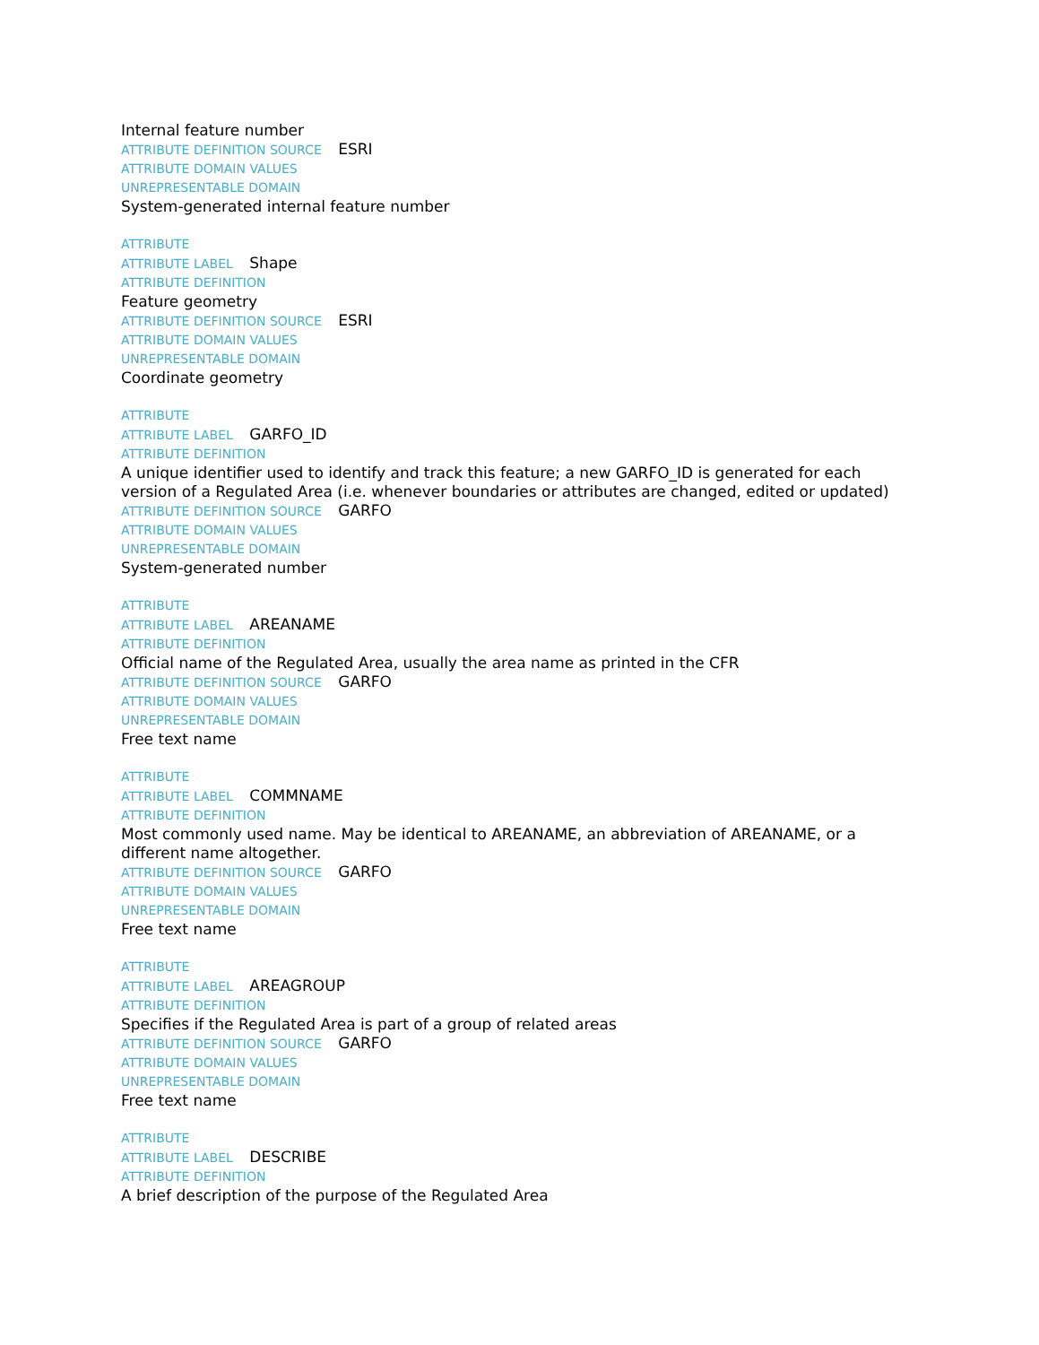Internal feature number
ATTRIBUTE DEFINITION SOURCE ESRI
ATTRIBUTE DOMAIN VALUES
UNREPRESENTABLE DOMAIN
System-generated internal feature number
ATTRIBUTE
ATTRIBUTE LABEL Shape
ATTRIBUTE DEFINITION
Feature geometry
ATTRIBUTE DEFINITION SOURCE ESRI
ATTRIBUTE DOMAIN VALUES
UNREPRESENTABLE DOMAIN
Coordinate geometry
ATTRIBUTE
ATTRIBUTE LABEL GARFO_ID
ATTRIBUTE DEFINITION
A unique identifier used to identify and track this feature; a new GARFO_ID is generated for each version of a Regulated Area (i.e. whenever boundaries or attributes are changed, edited or updated)
ATTRIBUTE DEFINITION SOURCE GARFO
ATTRIBUTE DOMAIN VALUES
UNREPRESENTABLE DOMAIN
System-generated number
ATTRIBUTE
ATTRIBUTE LABEL AREANAME
ATTRIBUTE DEFINITION
Official name of the Regulated Area, usually the area name as printed in the CFR
ATTRIBUTE DEFINITION SOURCE GARFO
ATTRIBUTE DOMAIN VALUES
UNREPRESENTABLE DOMAIN
Free text name
ATTRIBUTE
ATTRIBUTE LABEL COMMNAME
ATTRIBUTE DEFINITION
Most commonly used name. May be identical to AREANAME, an abbreviation of AREANAME, or a different name altogether.
ATTRIBUTE DEFINITION SOURCE GARFO
ATTRIBUTE DOMAIN VALUES
UNREPRESENTABLE DOMAIN
Free text name
ATTRIBUTE
ATTRIBUTE LABEL AREAGROUP
ATTRIBUTE DEFINITION
Specifies if the Regulated Area is part of a group of related areas
ATTRIBUTE DEFINITION SOURCE GARFO
ATTRIBUTE DOMAIN VALUES
UNREPRESENTABLE DOMAIN
Free text name
ATTRIBUTE
ATTRIBUTE LABEL DESCRIBE
ATTRIBUTE DEFINITION
A brief description of the purpose of the Regulated Area